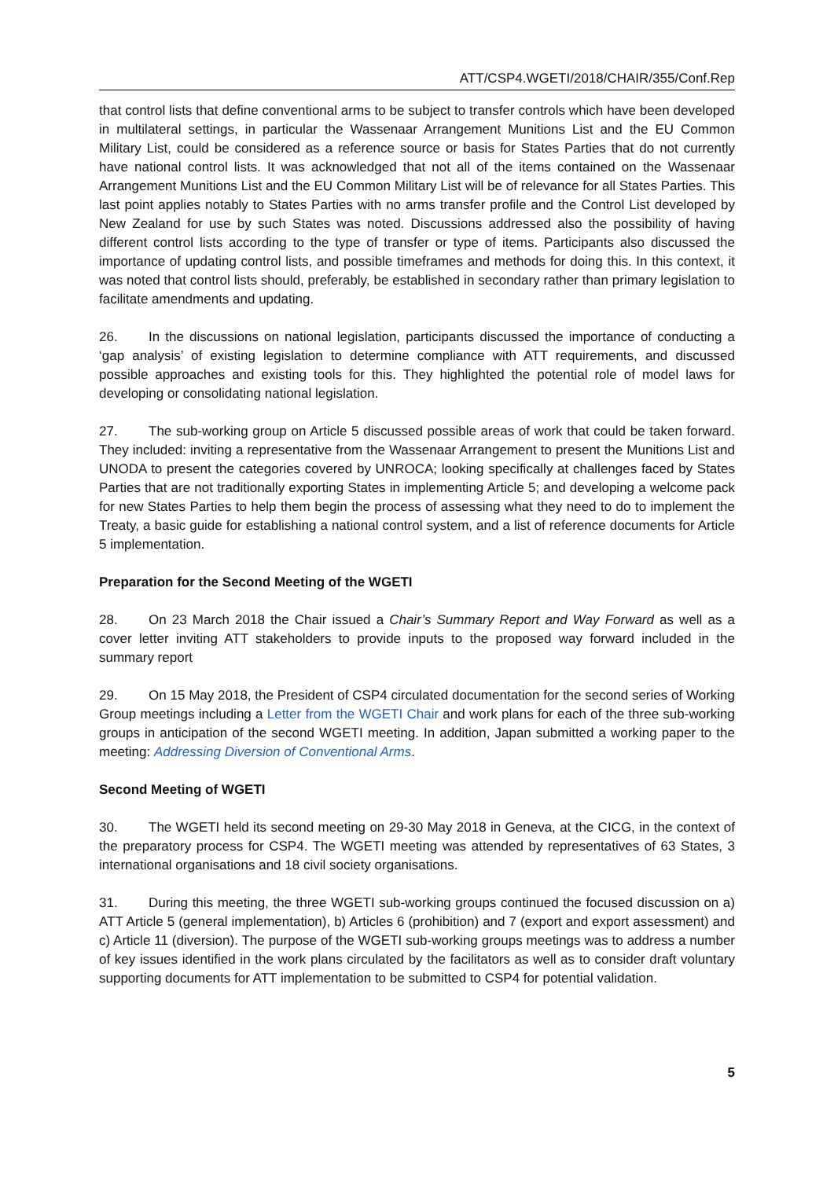ATT/CSP4.WGETI/2018/CHAIR/355/Conf.Rep
that control lists that define conventional arms to be subject to transfer controls which have been developed in multilateral settings, in particular the Wassenaar Arrangement Munitions List and the EU Common Military List, could be considered as a reference source or basis for States Parties that do not currently have national control lists. It was acknowledged that not all of the items contained on the Wassenaar Arrangement Munitions List and the EU Common Military List will be of relevance for all States Parties. This last point applies notably to States Parties with no arms transfer profile and the Control List developed by New Zealand for use by such States was noted. Discussions addressed also the possibility of having different control lists according to the type of transfer or type of items. Participants also discussed the importance of updating control lists, and possible timeframes and methods for doing this. In this context, it was noted that control lists should, preferably, be established in secondary rather than primary legislation to facilitate amendments and updating.
26. In the discussions on national legislation, participants discussed the importance of conducting a ‘gap analysis’ of existing legislation to determine compliance with ATT requirements, and discussed possible approaches and existing tools for this. They highlighted the potential role of model laws for developing or consolidating national legislation.
27. The sub-working group on Article 5 discussed possible areas of work that could be taken forward. They included: inviting a representative from the Wassenaar Arrangement to present the Munitions List and UNODA to present the categories covered by UNROCA; looking specifically at challenges faced by States Parties that are not traditionally exporting States in implementing Article 5; and developing a welcome pack for new States Parties to help them begin the process of assessing what they need to do to implement the Treaty, a basic guide for establishing a national control system, and a list of reference documents for Article 5 implementation.
Preparation for the Second Meeting of the WGETI
28. On 23 March 2018 the Chair issued a Chair’s Summary Report and Way Forward as well as a cover letter inviting ATT stakeholders to provide inputs to the proposed way forward included in the summary report
29. On 15 May 2018, the President of CSP4 circulated documentation for the second series of Working Group meetings including a Letter from the WGETI Chair and work plans for each of the three sub-working groups in anticipation of the second WGETI meeting. In addition, Japan submitted a working paper to the meeting: Addressing Diversion of Conventional Arms.
Second Meeting of WGETI
30. The WGETI held its second meeting on 29-30 May 2018 in Geneva, at the CICG, in the context of the preparatory process for CSP4. The WGETI meeting was attended by representatives of 63 States, 3 international organisations and 18 civil society organisations.
31. During this meeting, the three WGETI sub-working groups continued the focused discussion on a) ATT Article 5 (general implementation), b) Articles 6 (prohibition) and 7 (export and export assessment) and c) Article 11 (diversion). The purpose of the WGETI sub-working groups meetings was to address a number of key issues identified in the work plans circulated by the facilitators as well as to consider draft voluntary supporting documents for ATT implementation to be submitted to CSP4 for potential validation.
5